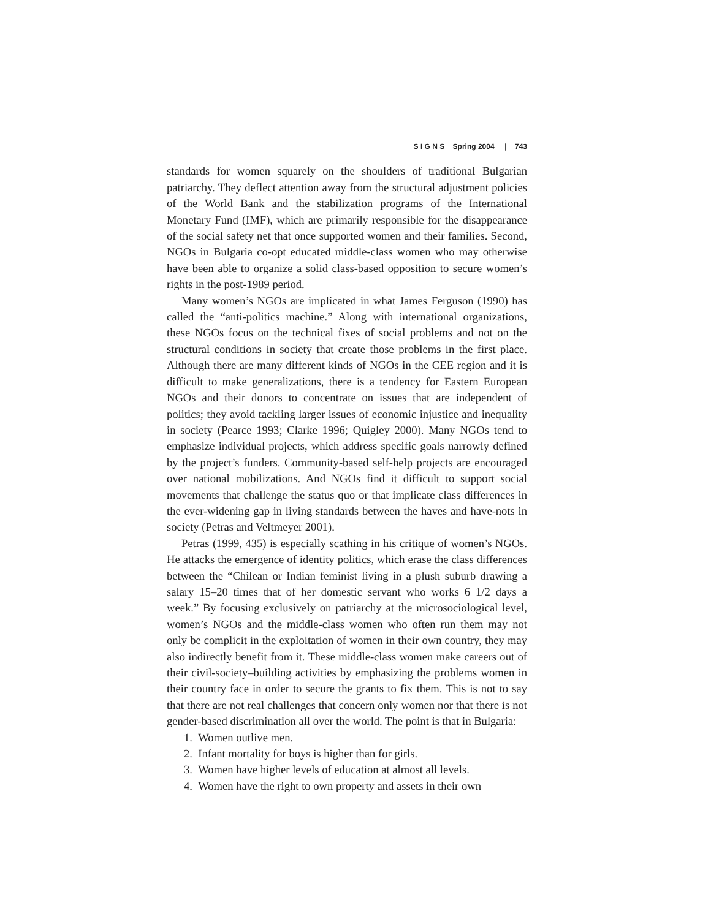S I G N S Spring 2004 | 743
standards for women squarely on the shoulders of traditional Bulgarian patriarchy. They deflect attention away from the structural adjustment policies of the World Bank and the stabilization programs of the International Monetary Fund (IMF), which are primarily responsible for the disappearance of the social safety net that once supported women and their families. Second, NGOs in Bulgaria co-opt educated middle-class women who may otherwise have been able to organize a solid class-based opposition to secure women’s rights in the post-1989 period.
Many women’s NGOs are implicated in what James Ferguson (1990) has called the “anti-politics machine.” Along with international organizations, these NGOs focus on the technical fixes of social problems and not on the structural conditions in society that create those problems in the first place. Although there are many different kinds of NGOs in the CEE region and it is difficult to make generalizations, there is a tendency for Eastern European NGOs and their donors to concentrate on issues that are independent of politics; they avoid tackling larger issues of economic injustice and inequality in society (Pearce 1993; Clarke 1996; Quigley 2000). Many NGOs tend to emphasize individual projects, which address specific goals narrowly defined by the project’s funders. Community-based self-help projects are encouraged over national mobilizations. And NGOs find it difficult to support social movements that challenge the status quo or that implicate class differences in the ever-widening gap in living standards between the haves and have-nots in society (Petras and Veltmeyer 2001).
Petras (1999, 435) is especially scathing in his critique of women’s NGOs. He attacks the emergence of identity politics, which erase the class differences between the “Chilean or Indian feminist living in a plush suburb drawing a salary 15–20 times that of her domestic servant who works 6 1/2 days a week.” By focusing exclusively on patriarchy at the microsociological level, women’s NGOs and the middle-class women who often run them may not only be complicit in the exploitation of women in their own country, they may also indirectly benefit from it. These middle-class women make careers out of their civil-society–building activities by emphasizing the problems women in their country face in order to secure the grants to fix them. This is not to say that there are not real challenges that concern only women nor that there is not gender-based discrimination all over the world. The point is that in Bulgaria:
1. Women outlive men.
2. Infant mortality for boys is higher than for girls.
3. Women have higher levels of education at almost all levels.
4. Women have the right to own property and assets in their own